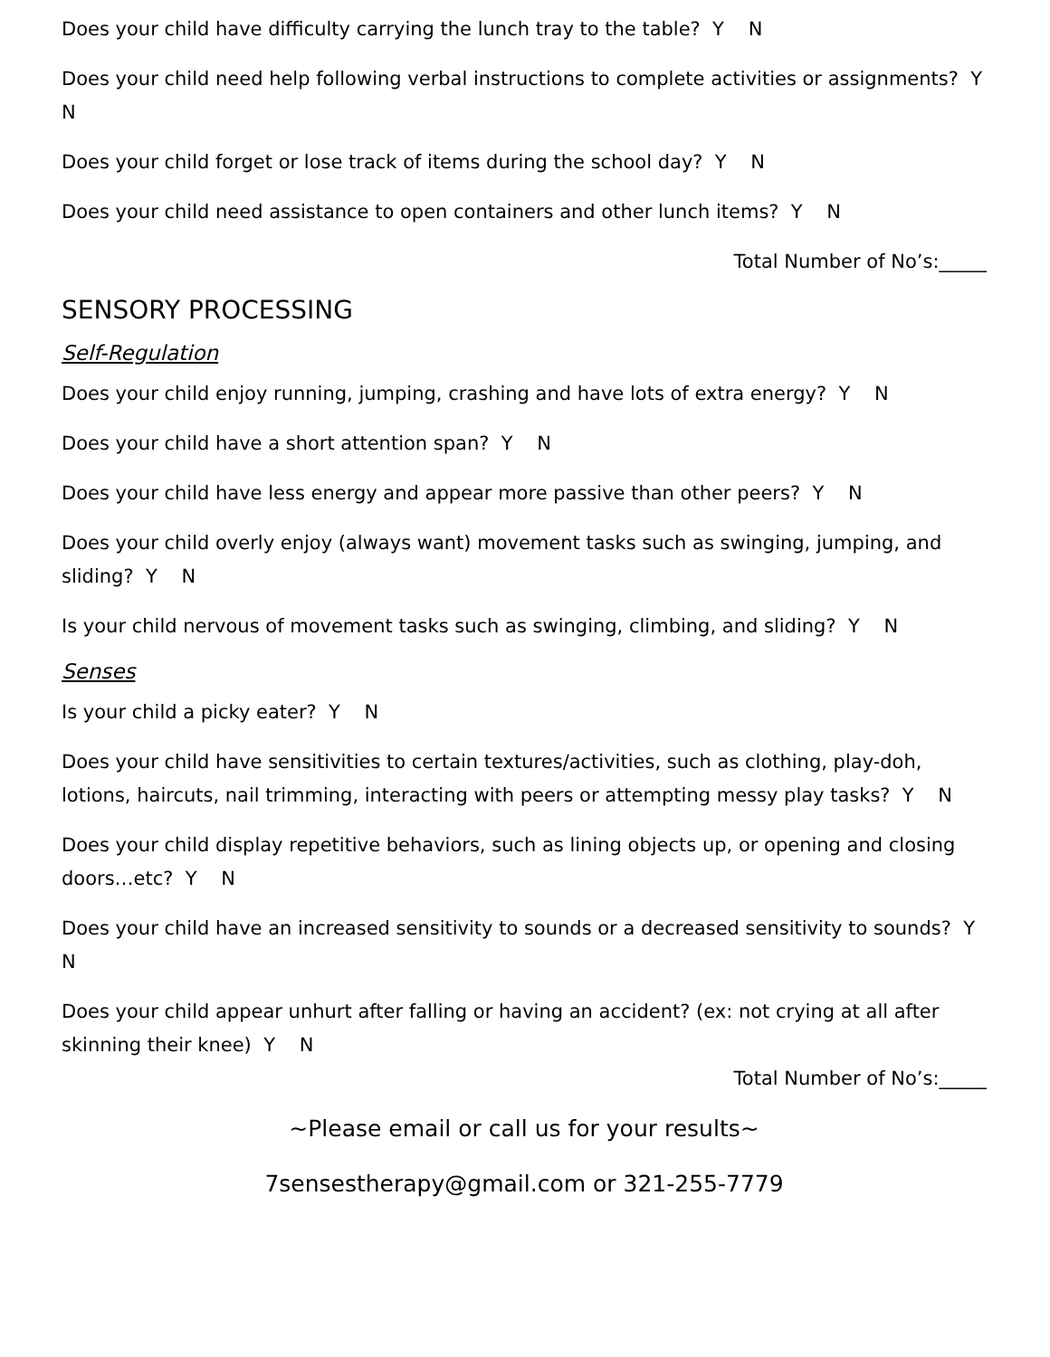Does your child have difficulty carrying the lunch tray to the table? Y N
Does your child need help following verbal instructions to complete activities or assignments? Y N
Does your child forget or lose track of items during the school day? Y N
Does your child need assistance to open containers and other lunch items? Y N
Total Number of No’s:_____
SENSORY PROCESSING
Self-Regulation
Does your child enjoy running, jumping, crashing and have lots of extra energy? Y N
Does your child have a short attention span? Y N
Does your child have less energy and appear more passive than other peers? Y N
Does your child overly enjoy (always want) movement tasks such as swinging, jumping, and sliding? Y N
Is your child nervous of movement tasks such as swinging, climbing, and sliding? Y N
Senses
Is your child a picky eater? Y N
Does your child have sensitivities to certain textures/activities, such as clothing, play-doh, lotions, haircuts, nail trimming, interacting with peers or attempting messy play tasks? Y N
Does your child display repetitive behaviors, such as lining objects up, or opening and closing doors…etc? Y N
Does your child have an increased sensitivity to sounds or a decreased sensitivity to sounds? Y N
Does your child appear unhurt after falling or having an accident? (ex: not crying at all after skinning their knee) Y N
Total Number of No’s:_____
~Please email or call us for your results~
7sensestherapy@gmail.com or 321-255-7779